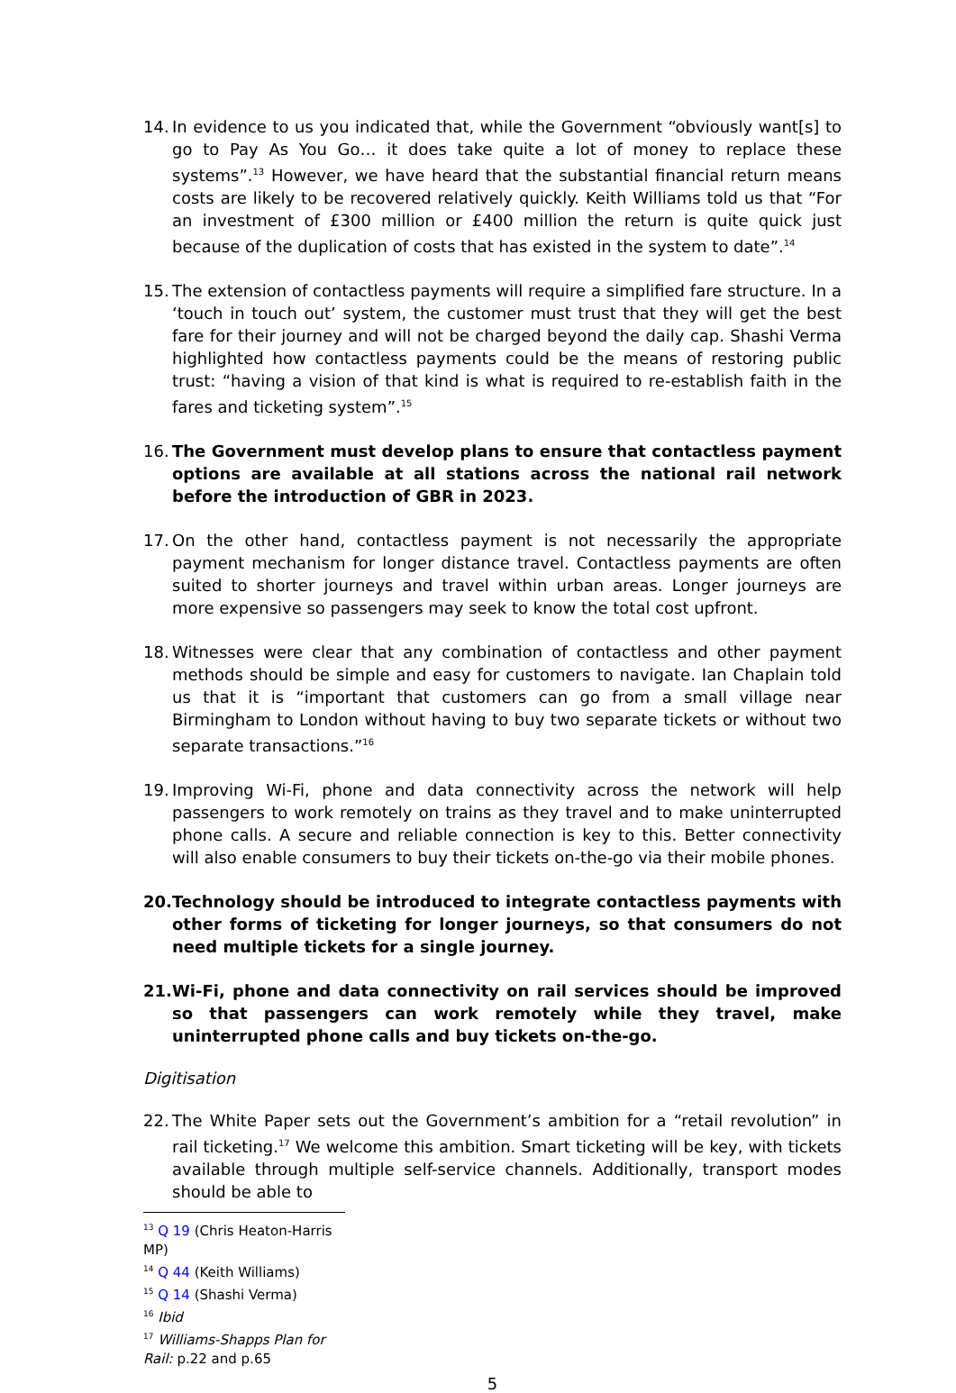14. In evidence to us you indicated that, while the Government “obviously want[s] to go to Pay As You Go… it does take quite a lot of money to replace these systems”.<sup>13</sup> However, we have heard that the substantial financial return means costs are likely to be recovered relatively quickly. Keith Williams told us that “For an investment of £300 million or £400 million the return is quite quick just because of the duplication of costs that has existed in the system to date”.<sup>14</sup>
15. The extension of contactless payments will require a simplified fare structure. In a ‘touch in touch out’ system, the customer must trust that they will get the best fare for their journey and will not be charged beyond the daily cap. Shashi Verma highlighted how contactless payments could be the means of restoring public trust: “having a vision of that kind is what is required to re-establish faith in the fares and ticketing system”.<sup>15</sup>
16. The Government must develop plans to ensure that contactless payment options are available at all stations across the national rail network before the introduction of GBR in 2023.
17. On the other hand, contactless payment is not necessarily the appropriate payment mechanism for longer distance travel. Contactless payments are often suited to shorter journeys and travel within urban areas. Longer journeys are more expensive so passengers may seek to know the total cost upfront.
18. Witnesses were clear that any combination of contactless and other payment methods should be simple and easy for customers to navigate. Ian Chaplain told us that it is “important that customers can go from a small village near Birmingham to London without having to buy two separate tickets or without two separate transactions.”<sup>16</sup>
19. Improving Wi-Fi, phone and data connectivity across the network will help passengers to work remotely on trains as they travel and to make uninterrupted phone calls. A secure and reliable connection is key to this. Better connectivity will also enable consumers to buy their tickets on-the-go via their mobile phones.
20. Technology should be introduced to integrate contactless payments with other forms of ticketing for longer journeys, so that consumers do not need multiple tickets for a single journey.
21. Wi-Fi, phone and data connectivity on rail services should be improved so that passengers can work remotely while they travel, make uninterrupted phone calls and buy tickets on-the-go.
Digitisation
22. The White Paper sets out the Government’s ambition for a “retail revolution” in rail ticketing.<sup>17</sup> We welcome this ambition. Smart ticketing will be key, with tickets available through multiple self-service channels. Additionally, transport modes should be able to
<sup>13</sup> Q 19 (Chris Heaton-Harris MP)
<sup>14</sup> Q 44 (Keith Williams)
<sup>15</sup> Q 14 (Shashi Verma)
<sup>16</sup> Ibid
<sup>17</sup> Williams-Shapps Plan for Rail: p.22 and p.65
5